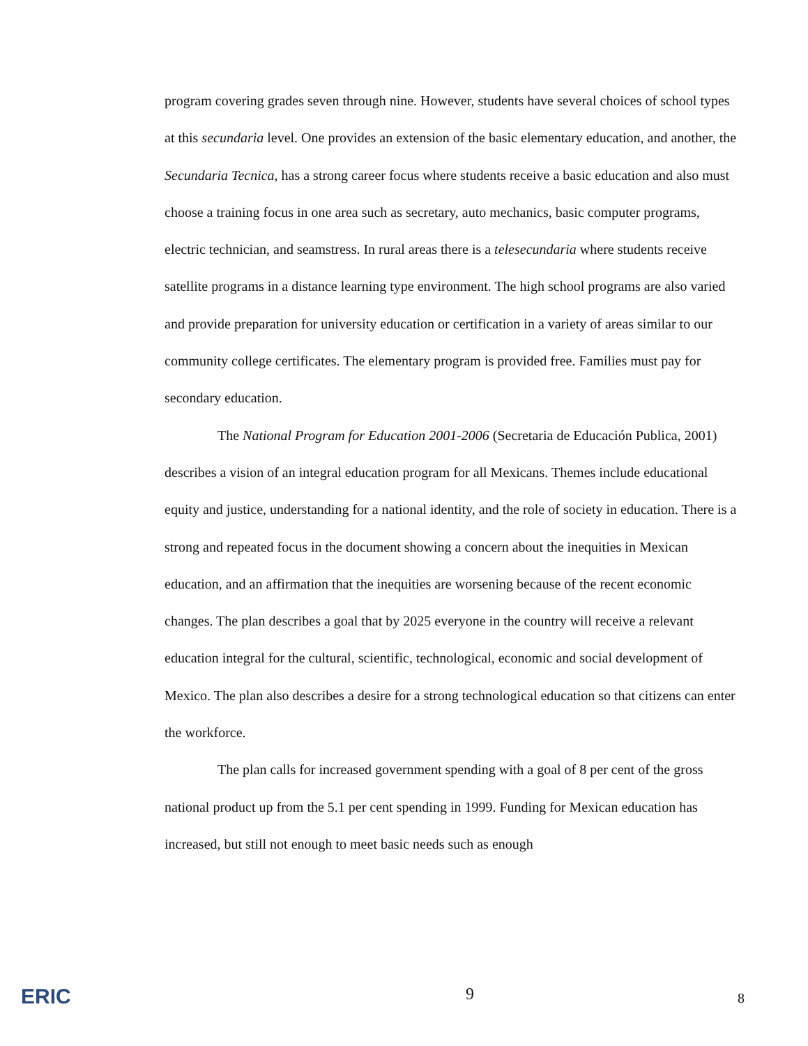program covering grades seven through nine. However, students have several choices of school types at this secundaria level. One provides an extension of the basic elementary education, and another, the Secundaria Tecnica, has a strong career focus where students receive a basic education and also must choose a training focus in one area such as secretary, auto mechanics, basic computer programs, electric technician, and seamstress. In rural areas there is a telesecundaria where students receive satellite programs in a distance learning type environment. The high school programs are also varied and provide preparation for university education or certification in a variety of areas similar to our community college certificates. The elementary program is provided free. Families must pay for secondary education.
The National Program for Education 2001-2006 (Secretaria de Educación Publica, 2001) describes a vision of an integral education program for all Mexicans. Themes include educational equity and justice, understanding for a national identity, and the role of society in education. There is a strong and repeated focus in the document showing a concern about the inequities in Mexican education, and an affirmation that the inequities are worsening because of the recent economic changes. The plan describes a goal that by 2025 everyone in the country will receive a relevant education integral for the cultural, scientific, technological, economic and social development of Mexico. The plan also describes a desire for a strong technological education so that citizens can enter the workforce.
The plan calls for increased government spending with a goal of 8 per cent of the gross national product up from the 5.1 per cent spending in 1999. Funding for Mexican education has increased, but still not enough to meet basic needs such as enough
ERIC 9 8